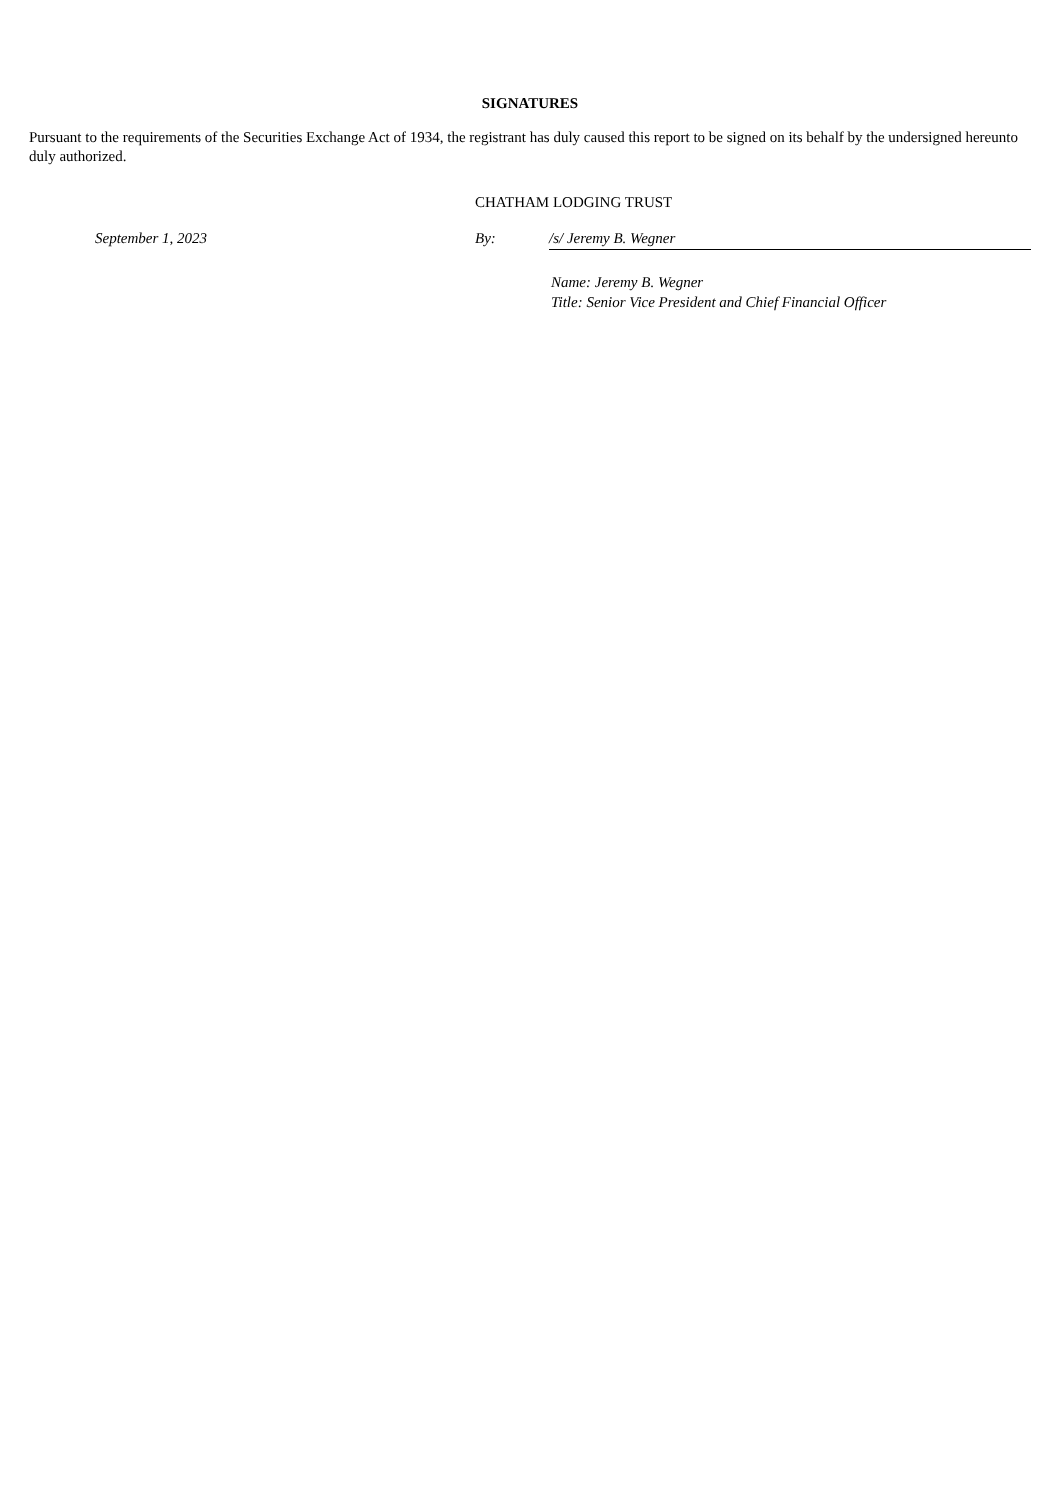SIGNATURES
Pursuant to the requirements of the Securities Exchange Act of 1934, the registrant has duly caused this report to be signed on its behalf by the undersigned hereunto duly authorized.
| | CHATHAM LODGING TRUST | |
| September 1, 2023 | By: | /s/ Jeremy B. Wegner |
| | | Name: Jeremy B. Wegner Title: Senior Vice President and Chief Financial Officer |